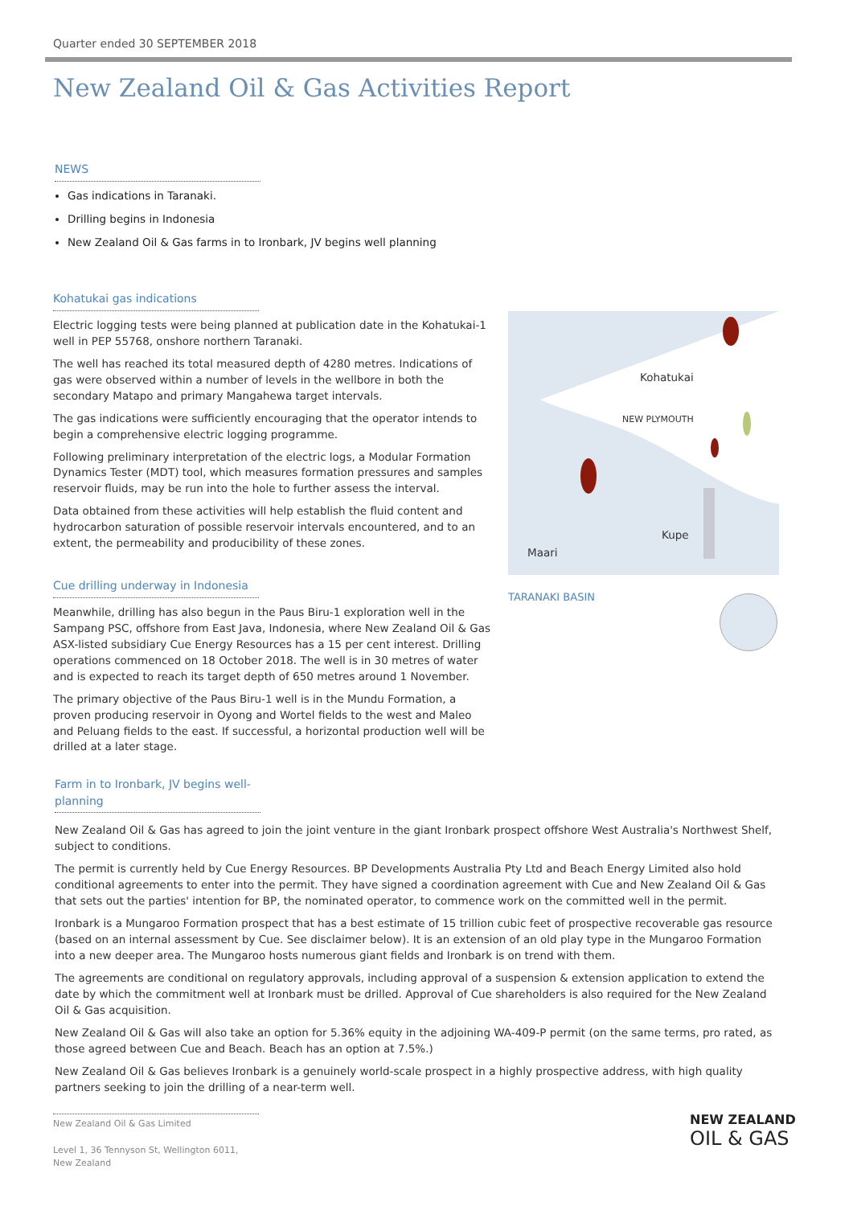Quarter ended 30 SEPTEMBER 2018
New Zealand Oil & Gas Activities Report
NEWS
Gas indications in Taranaki.
Drilling begins in Indonesia
New Zealand Oil & Gas farms in to Ironbark, JV begins well planning
Kohatukai gas indications
Electric logging tests were being planned at publication date in the Kohatukai-1 well in PEP 55768, onshore northern Taranaki.
The well has reached its total measured depth of 4280 metres. Indications of gas were observed within a number of levels in the wellbore in both the secondary Matapo and primary Mangahewa target intervals.
The gas indications were sufficiently encouraging that the operator intends to begin a comprehensive electric logging programme.
Following preliminary interpretation of the electric logs, a Modular Formation Dynamics Tester (MDT) tool, which measures formation pressures and samples reservoir fluids, may be run into the hole to further assess the interval.
Data obtained from these activities will help establish the fluid content and hydrocarbon saturation of possible reservoir intervals encountered, and to an extent, the permeability and producibility of these zones.
Kohatukai
NEW PLYMOUTH
Kupe
Maari
TARANAKI BASIN
Cue drilling underway in Indonesia
Meanwhile, drilling has also begun in the Paus Biru-1 exploration well in the Sampang PSC, offshore from East Java, Indonesia, where New Zealand Oil & Gas ASX-listed subsidiary Cue Energy Resources has a 15 per cent interest. Drilling operations commenced on 18 October 2018. The well is in 30 metres of water and is expected to reach its target depth of 650 metres around 1 November.
The primary objective of the Paus Biru-1 well is in the Mundu Formation, a proven producing reservoir in Oyong and Wortel fields to the west and Maleo and Peluang fields to the east. If successful, a horizontal production well will be drilled at a later stage.
Farm in to Ironbark, JV begins well-planning
New Zealand Oil & Gas has agreed to join the joint venture in the giant Ironbark prospect offshore West Australia's Northwest Shelf, subject to conditions.
The permit is currently held by Cue Energy Resources. BP Developments Australia Pty Ltd and Beach Energy Limited also hold conditional agreements to enter into the permit. They have signed a coordination agreement with Cue and New Zealand Oil & Gas that sets out the parties' intention for BP, the nominated operator, to commence work on the committed well in the permit.
Ironbark is a Mungaroo Formation prospect that has a best estimate of 15 trillion cubic feet of prospective recoverable gas resource (based on an internal assessment by Cue. See disclaimer below). It is an extension of an old play type in the Mungaroo Formation into a new deeper area. The Mungaroo hosts numerous giant fields and Ironbark is on trend with them.
The agreements are conditional on regulatory approvals, including approval of a suspension & extension application to extend the date by which the commitment well at Ironbark must be drilled. Approval of Cue shareholders is also required for the New Zealand Oil & Gas acquisition.
New Zealand Oil & Gas will also take an option for 5.36% equity in the adjoining WA-409-P permit (on the same terms, pro rated, as those agreed between Cue and Beach. Beach has an option at 7.5%.)
New Zealand Oil & Gas believes Ironbark is a genuinely world-scale prospect in a highly prospective address, with high quality partners seeking to join the drilling of a near-term well.
New Zealand Oil & Gas Limited
Level 1, 36 Tennyson St, Wellington 6011, New Zealand
NEW ZEALAND
OIL & GAS